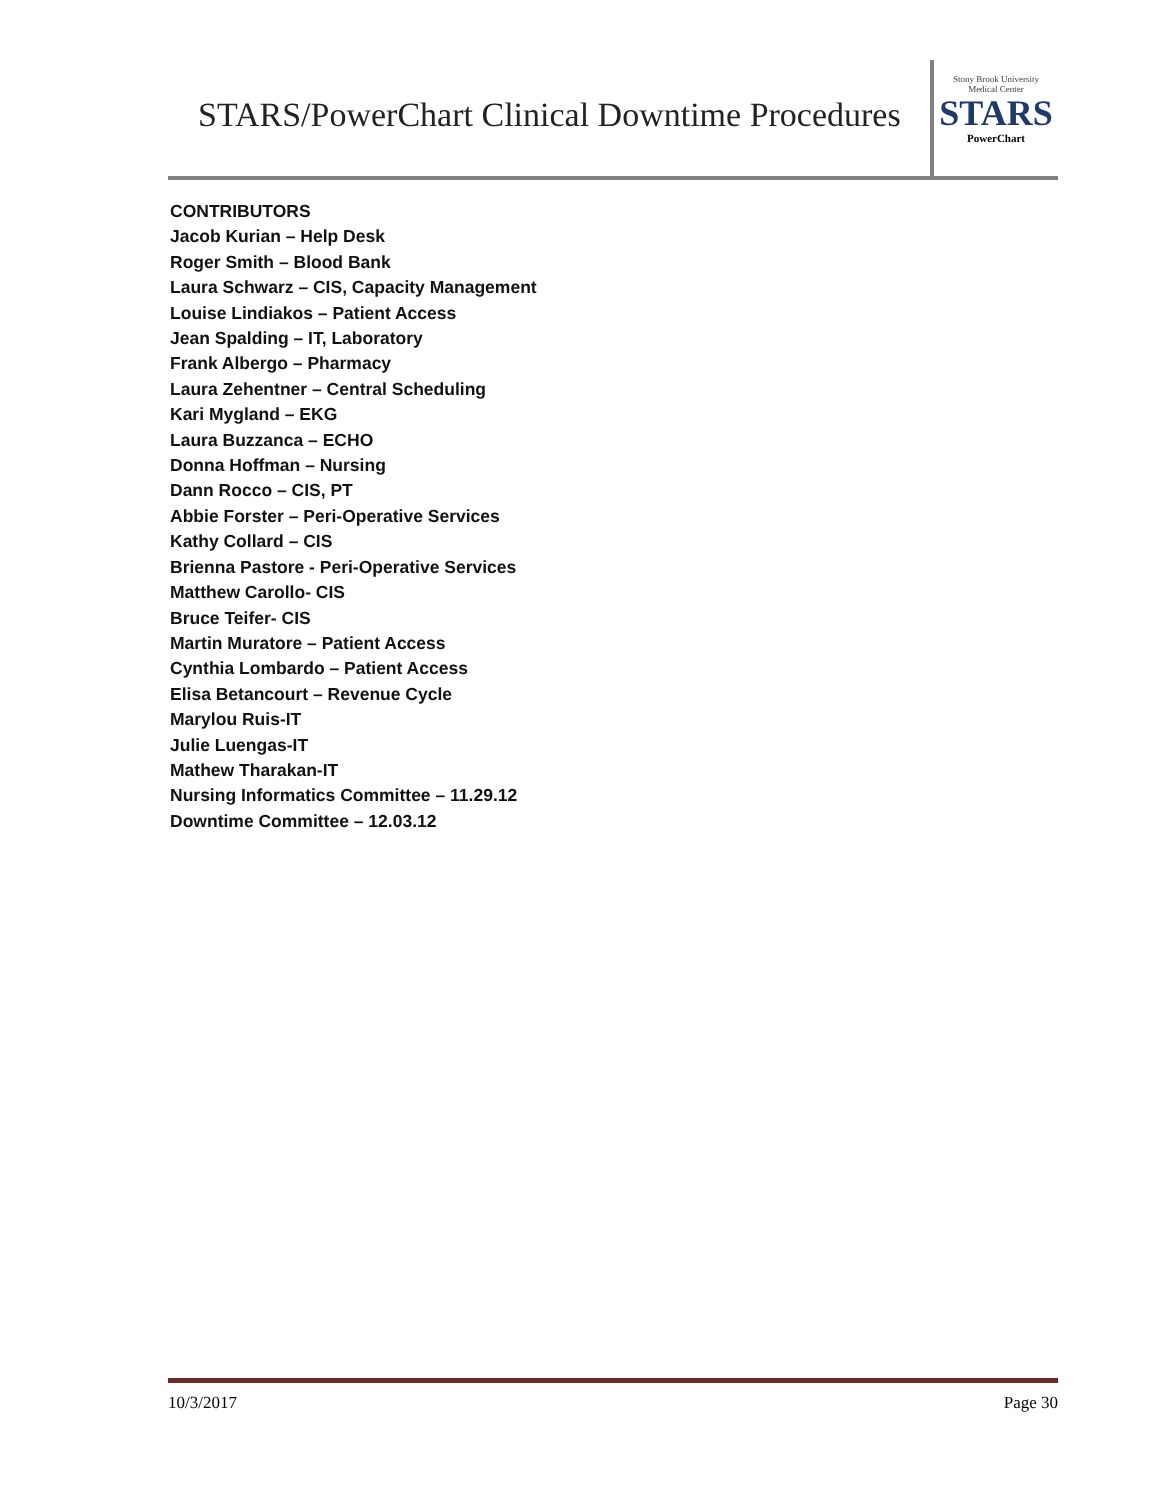STARS/PowerChart Clinical Downtime Procedures
Stony Brook University
Medical Center
STARS
PowerChart
CONTRIBUTORS
Jacob Kurian – Help Desk
Roger Smith – Blood Bank
Laura Schwarz – CIS, Capacity Management
Louise Lindiakos – Patient Access
Jean Spalding – IT, Laboratory
Frank Albergo – Pharmacy
Laura Zehentner – Central Scheduling
Kari Mygland – EKG
Laura Buzzanca – ECHO
Donna Hoffman – Nursing
Dann Rocco – CIS, PT
Abbie Forster – Peri-Operative Services
Kathy Collard – CIS
Brienna Pastore - Peri-Operative Services
Matthew Carollo- CIS
Bruce Teifer- CIS
Martin Muratore – Patient Access
Cynthia Lombardo – Patient Access
Elisa Betancourt – Revenue Cycle
Marylou Ruis-IT
Julie Luengas-IT
Mathew Tharakan-IT
Nursing Informatics Committee – 11.29.12
Downtime Committee – 12.03.12
10/3/2017 Page 30